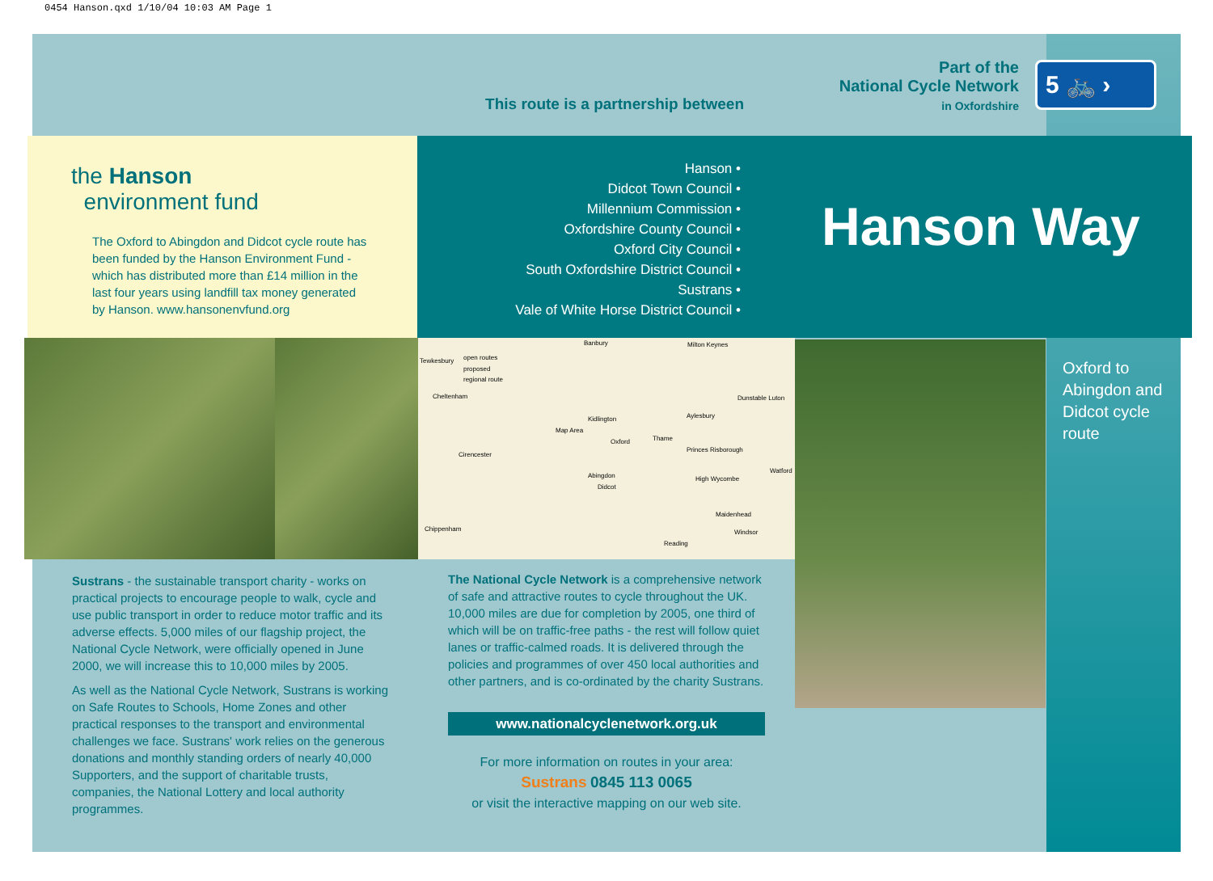0454 Hanson.qxd 1/10/04 10:03 AM Page 1
This route is a partnership between
Part of the
National Cycle Network
in Oxfordshire
5 🚲 ›
the Hanson
environment fund
The Oxford to Abingdon and Didcot cycle route has been funded by the Hanson Environment Fund - which has distributed more than £14 million in the last four years using landfill tax money generated by Hanson. www.hansonenvfund.org
Hanson •
Didcot Town Council •
Millennium Commission •
Oxfordshire County Council •
Oxford City Council •
South Oxfordshire District Council •
Sustrans •
Vale of White Horse District Council •
Hanson Way
open routes
proposed
regional route
Tewkesbury
Banbury Milton Keynes
Cheltenham Dunstable Luton
Kidlington Aylesbury
Map Area
Oxford Thame
Cirencester
Princes Risborough
Abingdon
Didcot
High Wycombe
Watford
Maidenhead
Chippenham Windsor
Reading
Oxford to Abingdon and Didcot cycle route
Sustrans - the sustainable transport charity - works on practical projects to encourage people to walk, cycle and use public transport in order to reduce motor traffic and its adverse effects. 5,000 miles of our flagship project, the National Cycle Network, were officially opened in June 2000, we will increase this to 10,000 miles by 2005.
As well as the National Cycle Network, Sustrans is working on Safe Routes to Schools, Home Zones and other practical responses to the transport and environmental challenges we face. Sustrans' work relies on the generous donations and monthly standing orders of nearly 40,000 Supporters, and the support of charitable trusts, companies, the National Lottery and local authority programmes.
The National Cycle Network is a comprehensive network of safe and attractive routes to cycle throughout the UK. 10,000 miles are due for completion by 2005, one third of which will be on traffic-free paths - the rest will follow quiet lanes or traffic-calmed roads. It is delivered through the policies and programmes of over 450 local authorities and other partners, and is co-ordinated by the charity Sustrans.
www.nationalcyclenetwork.org.uk
For more information on routes in your area:
Sustrans 0845 113 0065
or visit the interactive mapping on our web site.